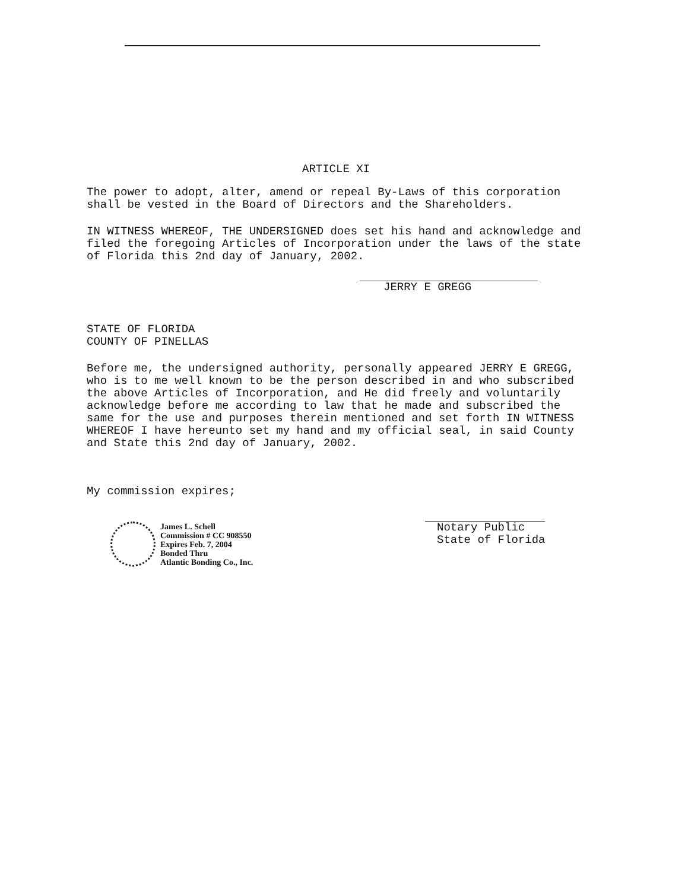ARTICLE XI
The power to adopt, alter, amend or repeal By-Laws of this corporation shall be vested in the Board of Directors and the Shareholders.
IN WITNESS WHEREOF, THE UNDERSIGNED does set his hand and acknowledge and filed the foregoing Articles of Incorporation under the laws of the state of Florida this 2nd day of January, 2002.
JERRY E GREGG
STATE OF FLORIDA
COUNTY OF PINELLAS
Before me, the undersigned authority, personally appeared JERRY E GREGG, who is to me well known to be the person described in and who subscribed the above Articles of Incorporation, and He did freely and voluntarily acknowledge before me according to law that he made and subscribed the same for the use and purposes therein mentioned and set forth IN WITNESS WHEREOF I have hereunto set my hand and my official seal, in said County and State this 2nd day of January, 2002.
My commission expires;
James L. Schell
Commission # CC 908550
Expires Feb. 7, 2004
Bonded Thru
Atlantic Bonding Co., Inc.
Notary Public
State of Florida